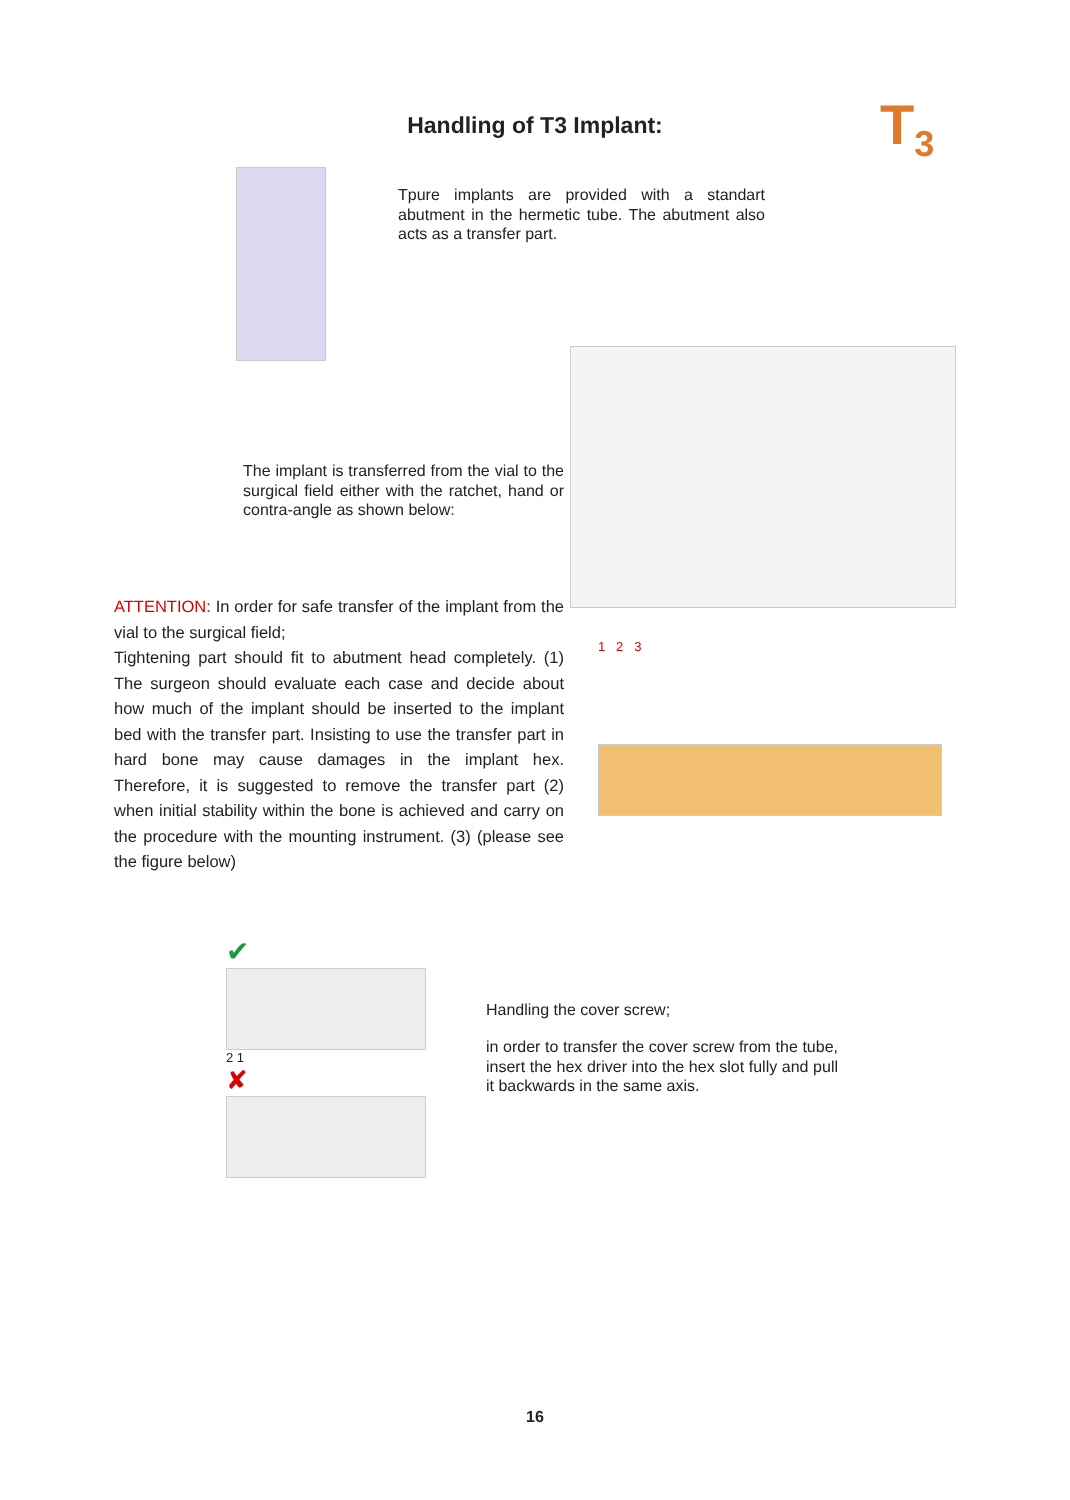Handling of T3 Implant:
T<sub>3</sub>
Tpure implants are provided with a standart abutment in the hermetic tube. The abutment also acts as a transfer part.
The implant is transferred from the vial to the surgical field either with the ratchet, hand or contra-angle as shown below:
ATTENTION: In order for safe transfer of the implant from the vial to the surgical field;
Tightening part should fit to abutment head completely. (1) The surgeon should evaluate each case and decide about how much of the implant should be inserted to the implant bed with the transfer part. Insisting to use the transfer part in hard bone may cause damages in the implant hex. Therefore, it is suggested to remove the transfer part (2) when initial stability within the bone is achieved and carry on the procedure with the mounting instrument. (3) (please see the figure below)
1 2 3
✔
2 1
✘
Handling the cover screw;
in order to transfer the cover screw from the tube, insert the hex driver into the hex slot fully and pull it backwards in the same axis.
16